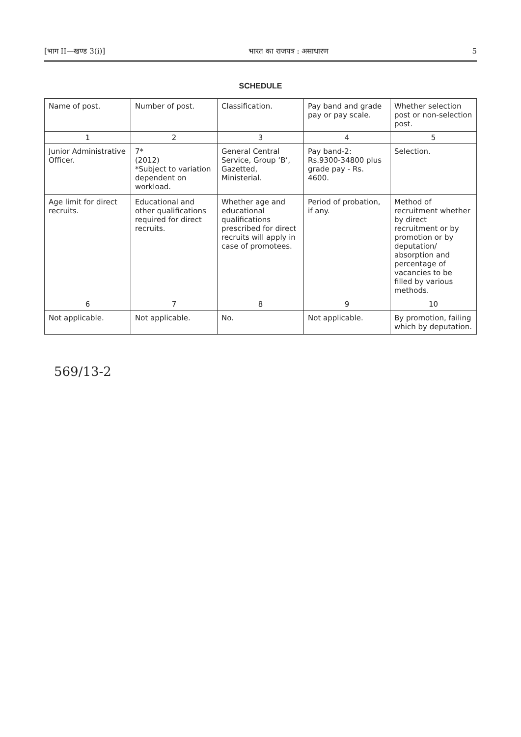[भाग II—खण्ड 3(i)] भारत का राजपत्र : असाधारण 5
SCHEDULE
| Name of post. | Number of post. | Classification. | Pay band and grade pay or pay scale. | Whether selection post or non-selection post. |
| --- | --- | --- | --- | --- |
| 1 | 2 | 3 | 4 | 5 |
| Junior Administrative Officer. | 7* (2012) *Subject to variation dependent on workload. | General Central Service, Group ‘B’, Gazetted, Ministerial. | Pay band-2: Rs.9300-34800 plus grade pay - Rs. 4600. | Selection. |
| Age limit for direct recruits. | Educational and other qualifications required for direct recruits. | Whether age and educational qualifications prescribed for direct recruits will apply in case of promotees. | Period of probation, if any. | Method of recruitment whether by direct recruitment or by promotion or by deputation/ absorption and percentage of vacancies to be filled by various methods. |
| 6 | 7 | 8 | 9 | 10 |
| Not applicable. | Not applicable. | No. | Not applicable. | By promotion, failing which by deputation. |
569/13-2